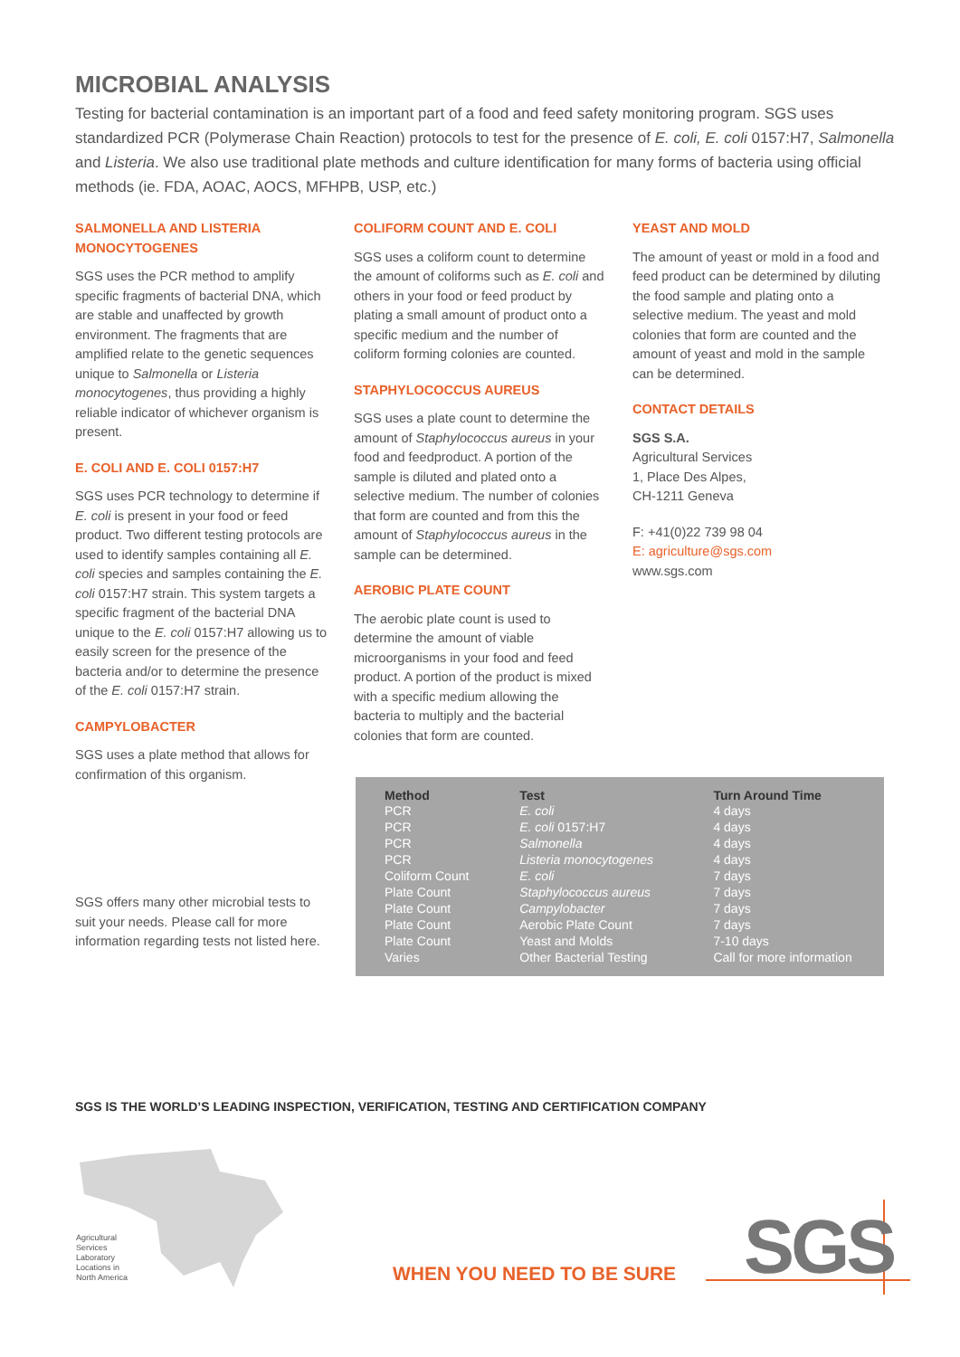MICROBIAL ANALYSIS
Testing for bacterial contamination is an important part of a food and feed safety monitoring program. SGS uses standardized PCR (Polymerase Chain Reaction) protocols to test for the presence of E. coli, E. coli 0157:H7, Salmonella and Listeria. We also use traditional plate methods and culture identification for many forms of bacteria using official methods (ie. FDA, AOAC, AOCS, MFHPB, USP, etc.)
SALMONELLA AND LISTERIA MONOCYTOGENES
SGS uses the PCR method to amplify specific fragments of bacterial DNA, which are stable and unaffected by growth environment. The fragments that are amplified relate to the genetic sequences unique to Salmonella or Listeria monocytogenes, thus providing a highly reliable indicator of whichever organism is present.
E. COLI AND E. COLI 0157:H7
SGS uses PCR technology to determine if E. coli is present in your food or feed product. Two different testing protocols are used to identify samples containing all E. coli species and samples containing the E. coli 0157:H7 strain. This system targets a specific fragment of the bacterial DNA unique to the E. coli 0157:H7 allowing us to easily screen for the presence of the bacteria and/or to determine the presence of the E. coli 0157:H7 strain.
CAMPYLOBACTER
SGS uses a plate method that allows for confirmation of this organism.
SGS offers many other microbial tests to suit your needs. Please call for more information regarding tests not listed here.
COLIFORM COUNT AND E. COLI
SGS uses a coliform count to determine the amount of coliforms such as E. coli and others in your food or feed product by plating a small amount of product onto a specific medium and the number of coliform forming colonies are counted.
STAPHYLOCOCCUS AUREUS
SGS uses a plate count to determine the amount of Staphylococcus aureus in your food and feedproduct. A portion of the sample is diluted and plated onto a selective medium. The number of colonies that form are counted and from this the amount of Staphylococcus aureus in the sample can be determined.
AEROBIC PLATE COUNT
The aerobic plate count is used to determine the amount of viable microorganisms in your food and feed product. A portion of the product is mixed with a specific medium allowing the bacteria to multiply and the bacterial colonies that form are counted.
YEAST AND MOLD
The amount of yeast or mold in a food and feed product can be determined by diluting the food sample and plating onto a selective medium. The yeast and mold colonies that form are counted and the amount of yeast and mold in the sample can be determined.
CONTACT DETAILS
SGS S.A.
Agricultural Services
1, Place Des Alpes,
CH-1211 Geneva
F: +41(0)22 739 98 04
E: agriculture@sgs.com
www.sgs.com
| Method | Test | Turn Around Time |
| --- | --- | --- |
| PCR | E. coli | 4 days |
| PCR | E. coli 0157:H7 | 4 days |
| PCR | Salmonella | 4 days |
| PCR | Listeria monocytogenes | 4 days |
| Coliform Count | E. coli | 7 days |
| Plate Count | Staphylococcus aureus | 7 days |
| Plate Count | Campylobacter | 7 days |
| Plate Count | Aerobic Plate Count | 7 days |
| Plate Count | Yeast and Molds | 7-10 days |
| Varies | Other Bacterial Testing | Call for more information |
SGS IS THE WORLD’S LEADING INSPECTION, VERIFICATION, TESTING AND CERTIFICATION COMPANY
Agricultural
Services
Laboratory
Locations in
North America
WHEN YOU NEED TO BE SURE SGS